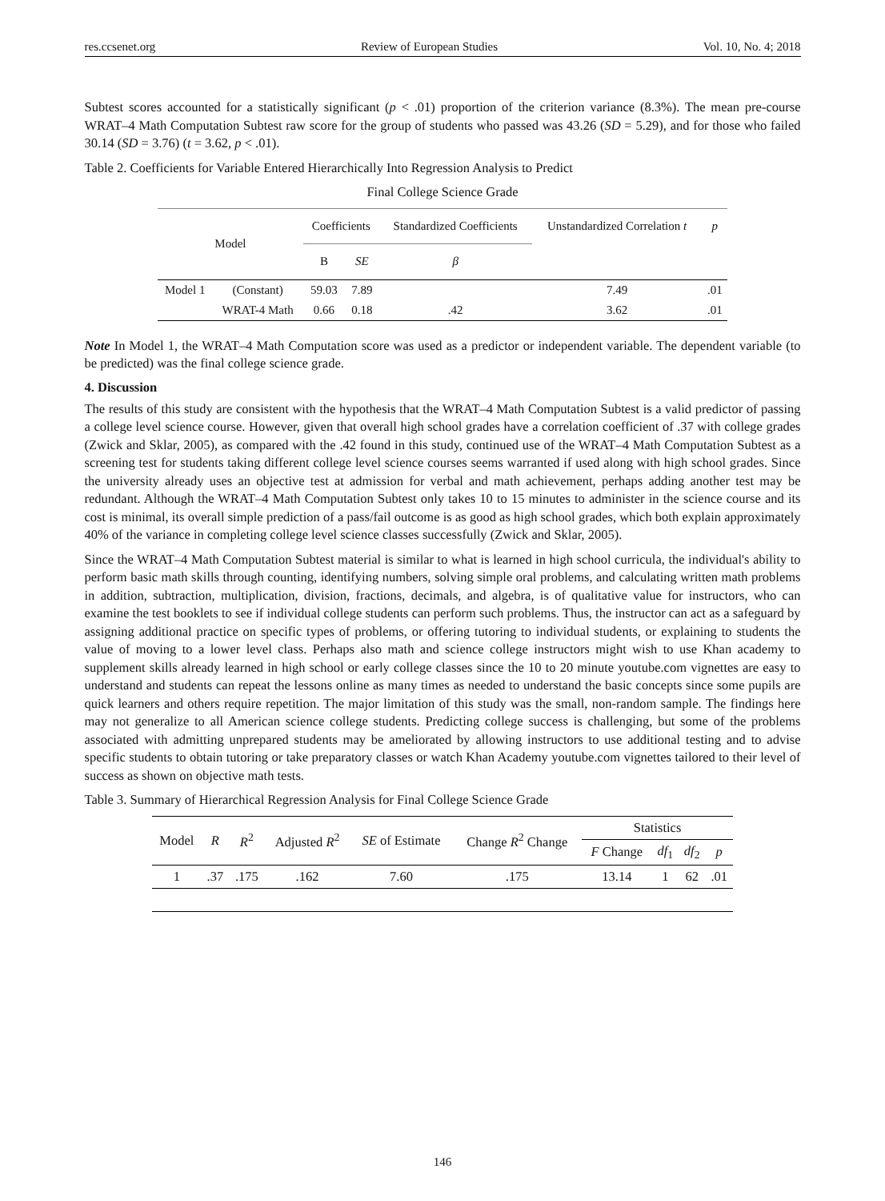res.ccsenet.org Review of European Studies Vol. 10, No. 4; 2018
Subtest scores accounted for a statistically significant (p < .01) proportion of the criterion variance (8.3%). The mean pre-course WRAT–4 Math Computation Subtest raw score for the group of students who passed was 43.26 (SD = 5.29), and for those who failed 30.14 (SD = 3.76) (t = 3.62, p < .01).
Table 2. Coefficients for Variable Entered Hierarchically Into Regression Analysis to Predict
Final College Science Grade
| Model | | Coefficients | | Standardized Coefficients | Unstandardized Correlation t | p |
| --- | --- | --- | --- | --- | --- | --- |
| | | B | SE | β | | |
| Model 1 | (Constant) | 59.03 | 7.89 | | 7.49 | .01 |
| | WRAT-4 Math | 0.66 | 0.18 | .42 | 3.62 | .01 |
Note In Model 1, the WRAT–4 Math Computation score was used as a predictor or independent variable. The dependent variable (to be predicted) was the final college science grade.
4. Discussion
The results of this study are consistent with the hypothesis that the WRAT–4 Math Computation Subtest is a valid predictor of passing a college level science course. However, given that overall high school grades have a correlation coefficient of .37 with college grades (Zwick and Sklar, 2005), as compared with the .42 found in this study, continued use of the WRAT–4 Math Computation Subtest as a screening test for students taking different college level science courses seems warranted if used along with high school grades. Since the university already uses an objective test at admission for verbal and math achievement, perhaps adding another test may be redundant. Although the WRAT–4 Math Computation Subtest only takes 10 to 15 minutes to administer in the science course and its cost is minimal, its overall simple prediction of a pass/fail outcome is as good as high school grades, which both explain approximately 40% of the variance in completing college level science classes successfully (Zwick and Sklar, 2005).
Since the WRAT–4 Math Computation Subtest material is similar to what is learned in high school curricula, the individual's ability to perform basic math skills through counting, identifying numbers, solving simple oral problems, and calculating written math problems in addition, subtraction, multiplication, division, fractions, decimals, and algebra, is of qualitative value for instructors, who can examine the test booklets to see if individual college students can perform such problems. Thus, the instructor can act as a safeguard by assigning additional practice on specific types of problems, or offering tutoring to individual students, or explaining to students the value of moving to a lower level class. Perhaps also math and science college instructors might wish to use Khan academy to supplement skills already learned in high school or early college classes since the 10 to 20 minute youtube.com vignettes are easy to understand and students can repeat the lessons online as many times as needed to understand the basic concepts since some pupils are quick learners and others require repetition. The major limitation of this study was the small, non-random sample. The findings here may not generalize to all American science college students. Predicting college success is challenging, but some of the problems associated with admitting unprepared students may be ameliorated by allowing instructors to use additional testing and to advise specific students to obtain tutoring or take preparatory classes or watch Khan Academy youtube.com vignettes tailored to their level of success as shown on objective math tests.
Table 3. Summary of Hierarchical Regression Analysis for Final College Science Grade
| Model | R | R<sup>2</sup> | Adjusted R<sup>2</sup> | SE of Estimate | Change R<sup>2</sup> Change | Statistics | | | |
| --- | --- | --- | --- | --- | --- | --- | --- | --- | --- |
| | | | | | | F Change | df<sub>1</sub> | df<sub>2</sub> | p |
| 1 | .37 | .175 | .162 | 7.60 | .175 | 13.14 | 1 | 62 | .01 |
146